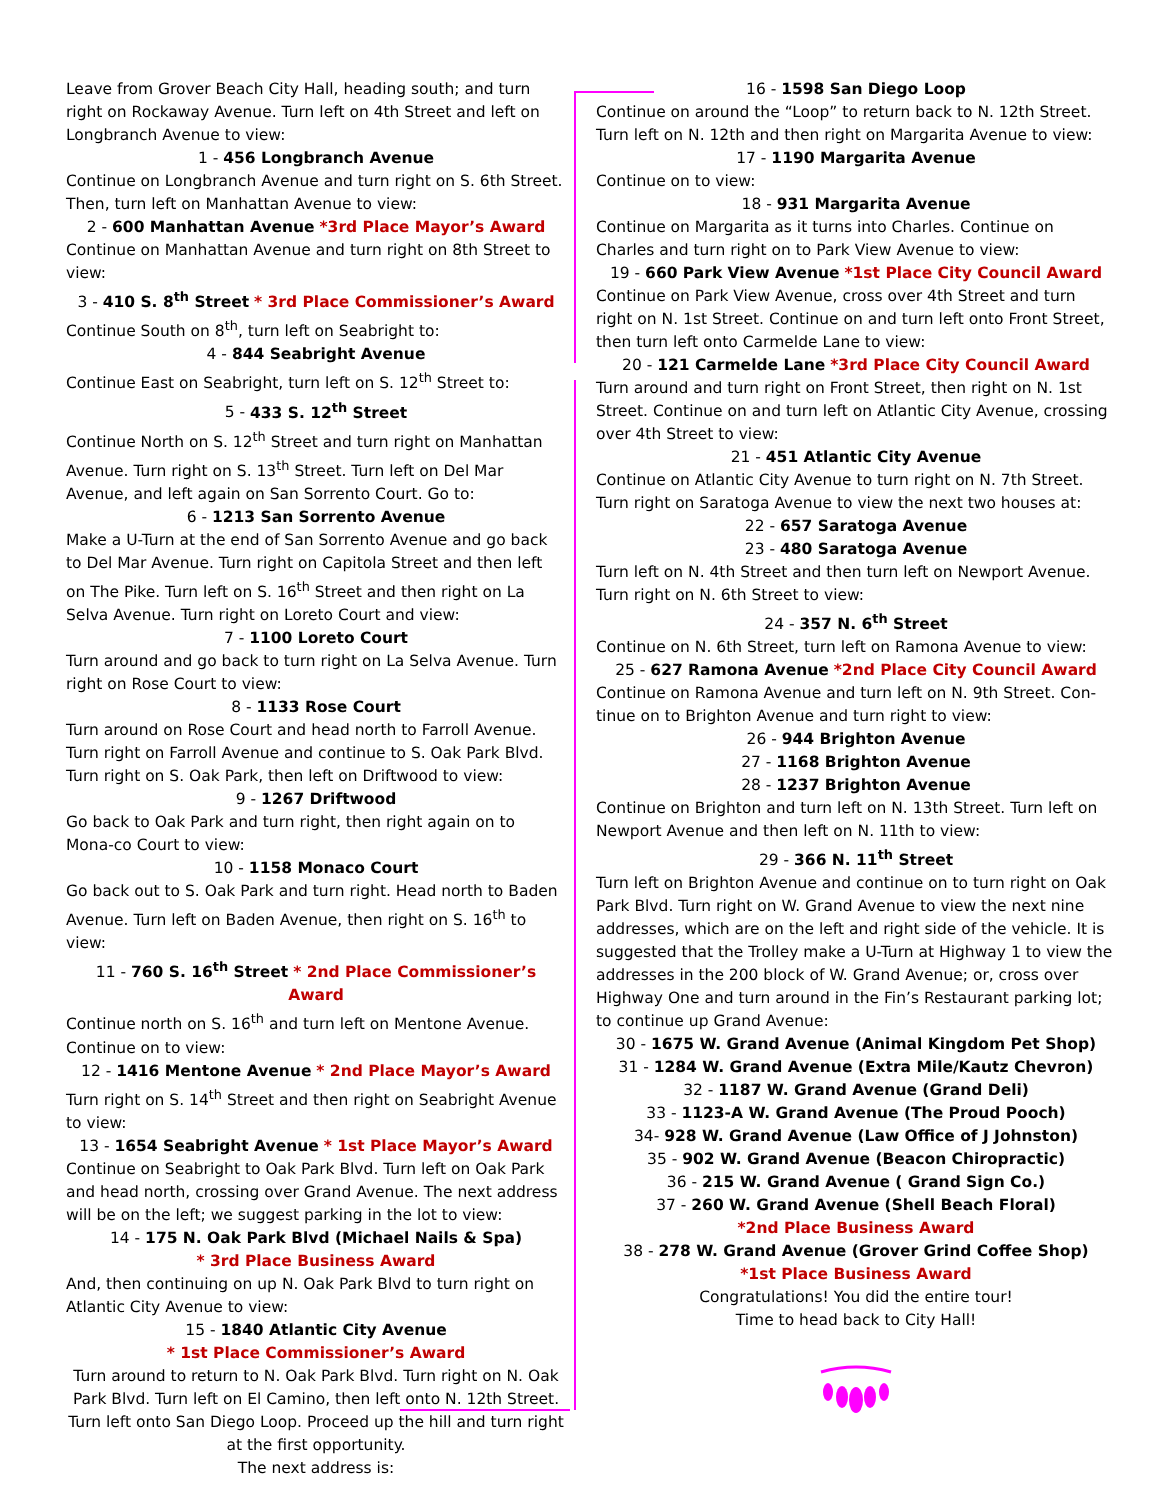Leave from Grover Beach City Hall, heading south; and turn right on Rockaway Avenue. Turn left on 4th Street and left on Longbranch Avenue to view:
1 - 456 Longbranch Avenue
Continue on Longbranch Avenue and turn right on S. 6th Street. Then, turn left on Manhattan Avenue to view:
2 - 600 Manhattan Avenue *3rd Place Mayor’s Award
Continue on Manhattan Avenue and turn right on 8th Street to view:
3 - 410 S. 8<sup>th</sup> Street * 3rd Place Commissioner’s Award
Continue South on 8<sup>th</sup>, turn left on Seabright to:
4 - 844 Seabright Avenue
Continue East on Seabright, turn left on S. 12<sup>th</sup> Street to:
5 - 433 S. 12<sup>th</sup> Street
Continue North on S. 12<sup>th</sup> Street and turn right on Manhattan Avenue. Turn right on S. 13<sup>th</sup> Street. Turn left on Del Mar Avenue, and left again on San Sorrento Court. Go to:
6 - 1213 San Sorrento Avenue
Make a U-Turn at the end of San Sorrento Avenue and go back to Del Mar Avenue. Turn right on Capitola Street and then left on The Pike. Turn left on S. 16<sup>th</sup> Street and then right on La Selva Avenue. Turn right on Loreto Court and view:
7 - 1100 Loreto Court
Turn around and go back to turn right on La Selva Avenue. Turn right on Rose Court to view:
8 - 1133 Rose Court
Turn around on Rose Court and head north to Farroll Avenue. Turn right on Farroll Avenue and continue to S. Oak Park Blvd. Turn right on S. Oak Park, then left on Driftwood to view:
9 - 1267 Driftwood
Go back to Oak Park and turn right, then right again on to Mona-co Court to view:
10 - 1158 Monaco Court
Go back out to S. Oak Park and turn right. Head north to Baden Avenue. Turn left on Baden Avenue, then right on S. 16<sup>th</sup> to view:
11 - 760 S. 16<sup>th</sup> Street * 2nd Place Commissioner’s Award
Continue north on S. 16<sup>th</sup> and turn left on Mentone Avenue. Continue on to view:
12 - 1416 Mentone Avenue * 2nd Place Mayor’s Award
Turn right on S. 14<sup>th</sup> Street and then right on Seabright Avenue to view:
13 - 1654 Seabright Avenue * 1st Place Mayor’s Award
Continue on Seabright to Oak Park Blvd. Turn left on Oak Park and head north, crossing over Grand Avenue. The next address will be on the left; we suggest parking in the lot to view:
14 - 175 N. Oak Park Blvd (Michael Nails & Spa)
* 3rd Place Business Award
And, then continuing on up N. Oak Park Blvd to turn right on Atlantic City Avenue to view:
15 - 1840 Atlantic City Avenue
* 1st Place Commissioner’s Award
Turn around to return to N. Oak Park Blvd. Turn right on N. Oak Park Blvd. Turn left on El Camino, then left onto N. 12th Street. Turn left onto San Diego Loop. Proceed up the hill and turn right at the first opportunity.
The next address is:
16 - 1598 San Diego Loop
Continue on around the “Loop” to return back to N. 12th Street. Turn left on N. 12th and then right on Margarita Avenue to view:
17 - 1190 Margarita Avenue
Continue on to view:
18 - 931 Margarita Avenue
Continue on Margarita as it turns into Charles. Continue on Charles and turn right on to Park View Avenue to view:
19 - 660 Park View Avenue *1st Place City Council Award
Continue on Park View Avenue, cross over 4th Street and turn right on N. 1st Street. Continue on and turn left onto Front Street, then turn left onto Carmelde Lane to view:
20 - 121 Carmelde Lane *3rd Place City Council Award
Turn around and turn right on Front Street, then right on N. 1st Street. Continue on and turn left on Atlantic City Avenue, crossing over 4th Street to view:
21 - 451 Atlantic City Avenue
Continue on Atlantic City Avenue to turn right on N. 7th Street. Turn right on Saratoga Avenue to view the next two houses at:
22 - 657 Saratoga Avenue
23 - 480 Saratoga Avenue
Turn left on N. 4th Street and then turn left on Newport Avenue. Turn right on N. 6th Street to view:
24 - 357 N. 6<sup>th</sup> Street
Continue on N. 6th Street, turn left on Ramona Avenue to view:
25 - 627 Ramona Avenue *2nd Place City Council Award
Continue on Ramona Avenue and turn left on N. 9th Street. Con-tinue on to Brighton Avenue and turn right to view:
26 - 944 Brighton Avenue
27 - 1168 Brighton Avenue
28 - 1237 Brighton Avenue
Continue on Brighton and turn left on N. 13th Street. Turn left on Newport Avenue and then left on N. 11th to view:
29 - 366 N. 11<sup>th</sup> Street
Turn left on Brighton Avenue and continue on to turn right on Oak Park Blvd. Turn right on W. Grand Avenue to view the next nine addresses, which are on the left and right side of the vehicle. It is suggested that the Trolley make a U-Turn at Highway 1 to view the addresses in the 200 block of W. Grand Avenue; or, cross over Highway One and turn around in the Fin’s Restaurant parking lot; to continue up Grand Avenue:
30 - 1675 W. Grand Avenue (Animal Kingdom Pet Shop)
31 - 1284 W. Grand Avenue (Extra Mile/Kautz Chevron)
32 - 1187 W. Grand Avenue (Grand Deli)
33 - 1123-A W. Grand Avenue (The Proud Pooch)
34- 928 W. Grand Avenue (Law Office of J Johnston)
35 - 902 W. Grand Avenue (Beacon Chiropractic)
36 - 215 W. Grand Avenue ( Grand Sign Co.)
37 - 260 W. Grand Avenue (Shell Beach Floral)
*2nd Place Business Award
38 - 278 W. Grand Avenue (Grover Grind Coffee Shop)
*1st Place Business Award
Congratulations! You did the entire tour!
Time to head back to City Hall!